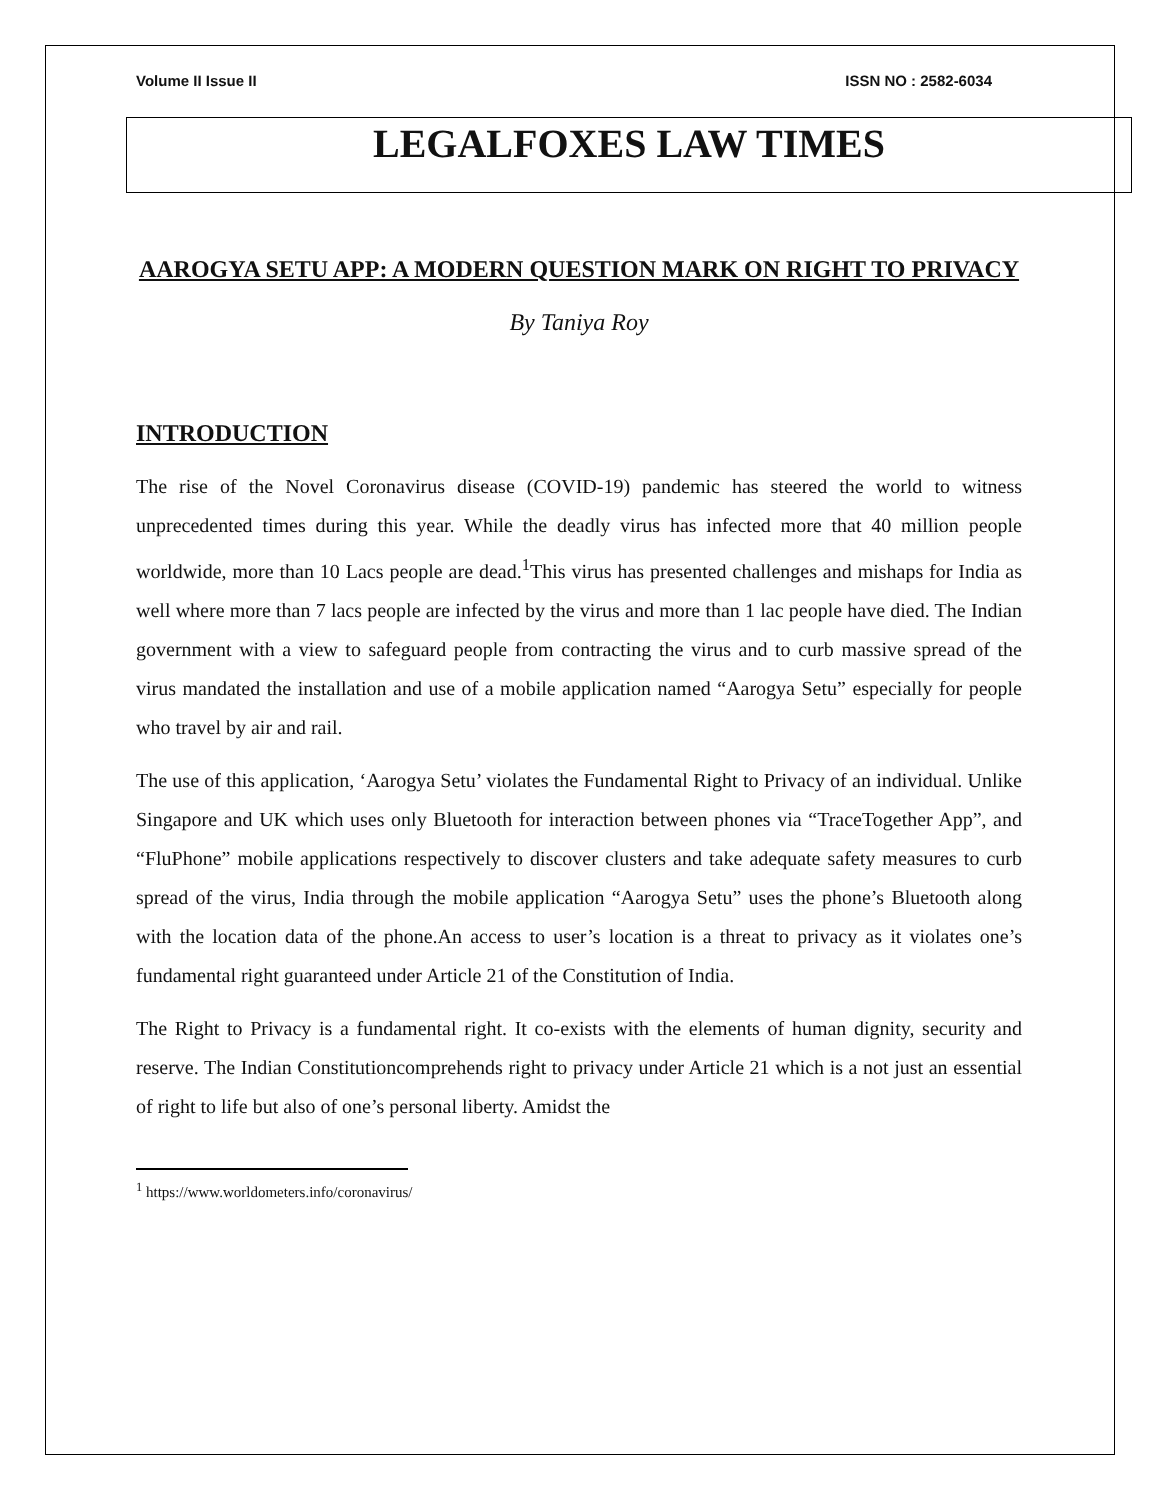Volume II Issue II ISSN NO : 2582-6034
LEGALFOXES LAW TIMES
AAROGYA SETU APP: A MODERN QUESTION MARK ON RIGHT TO PRIVACY
By Taniya Roy
INTRODUCTION
The rise of the Novel Coronavirus disease (COVID-19) pandemic has steered the world to witness unprecedented times during this year. While the deadly virus has infected more that 40 million people worldwide, more than 10 Lacs people are dead.<sup>1</sup>This virus has presented challenges and mishaps for India as well where more than 7 lacs people are infected by the virus and more than 1 lac people have died. The Indian government with a view to safeguard people from contracting the virus and to curb massive spread of the virus mandated the installation and use of a mobile application named “Aarogya Setu” especially for people who travel by air and rail.
The use of this application, ‘Aarogya Setu’ violates the Fundamental Right to Privacy of an individual. Unlike Singapore and UK which uses only Bluetooth for interaction between phones via “TraceTogether App”, and “FluPhone” mobile applications respectively to discover clusters and take adequate safety measures to curb spread of the virus, India through the mobile application “Aarogya Setu” uses the phone’s Bluetooth along with the location data of the phone.An access to user’s location is a threat to privacy as it violates one’s fundamental right guaranteed under Article 21 of the Constitution of India.
The Right to Privacy is a fundamental right. It co-exists with the elements of human dignity, security and reserve. The Indian Constitutioncomprehends right to privacy under Article 21 which is a not just an essential of right to life but also of one’s personal liberty. Amidst the
<sup>1</sup> https://www.worldometers.info/coronavirus/